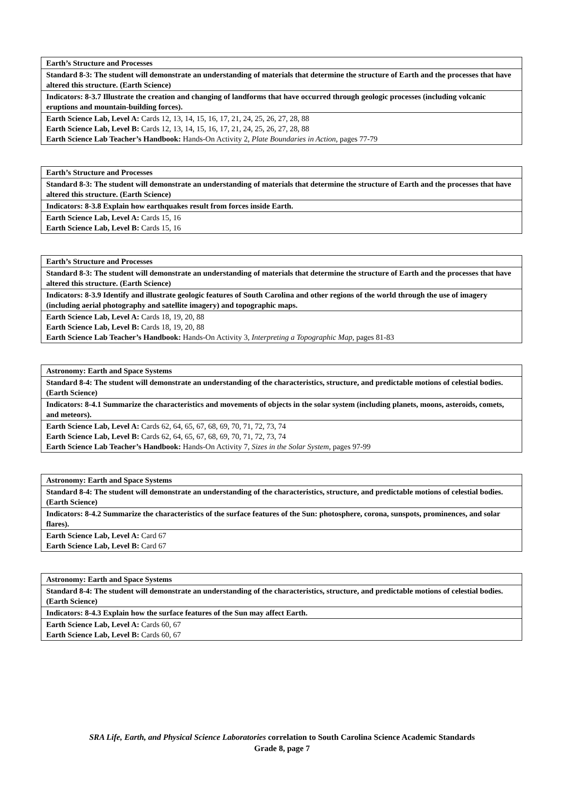| Earth’s Structure and Processes |
| Standard 8-3: The student will demonstrate an understanding of materials that determine the structure of Earth and the processes that have altered this structure. (Earth Science) |
| Indicators: 8-3.7 Illustrate the creation and changing of landforms that have occurred through geologic processes (including volcanic eruptions and mountain-building forces). |
| Earth Science Lab, Level A: Cards 12, 13, 14, 15, 16, 17, 21, 24, 25, 26, 27, 28, 88 Earth Science Lab, Level B: Cards 12, 13, 14, 15, 16, 17, 21, 24, 25, 26, 27, 28, 88 Earth Science Lab Teacher’s Handbook: Hands-On Activity 2, Plate Boundaries in Action, pages 77-79 |
| Earth’s Structure and Processes |
| Standard 8-3: The student will demonstrate an understanding of materials that determine the structure of Earth and the processes that have altered this structure. (Earth Science) |
| Indicators: 8-3.8 Explain how earthquakes result from forces inside Earth. |
| Earth Science Lab, Level A: Cards 15, 16 Earth Science Lab, Level B: Cards 15, 16 |
| Earth’s Structure and Processes |
| Standard 8-3: The student will demonstrate an understanding of materials that determine the structure of Earth and the processes that have altered this structure. (Earth Science) |
| Indicators: 8-3.9 Identify and illustrate geologic features of South Carolina and other regions of the world through the use of imagery (including aerial photography and satellite imagery) and topographic maps. |
| Earth Science Lab, Level A: Cards 18, 19, 20, 88 Earth Science Lab, Level B: Cards 18, 19, 20, 88 Earth Science Lab Teacher’s Handbook: Hands-On Activity 3, Interpreting a Topographic Map, pages 81-83 |
| Astronomy: Earth and Space Systems |
| Standard 8-4: The student will demonstrate an understanding of the characteristics, structure, and predictable motions of celestial bodies. (Earth Science) |
| Indicators: 8-4.1 Summarize the characteristics and movements of objects in the solar system (including planets, moons, asteroids, comets, and meteors). |
| Earth Science Lab, Level A: Cards 62, 64, 65, 67, 68, 69, 70, 71, 72, 73, 74 Earth Science Lab, Level B: Cards 62, 64, 65, 67, 68, 69, 70, 71, 72, 73, 74 Earth Science Lab Teacher’s Handbook: Hands-On Activity 7, Sizes in the Solar System, pages 97-99 |
| Astronomy: Earth and Space Systems |
| Standard 8-4: The student will demonstrate an understanding of the characteristics, structure, and predictable motions of celestial bodies. (Earth Science) |
| Indicators: 8-4.2 Summarize the characteristics of the surface features of the Sun: photosphere, corona, sunspots, prominences, and solar flares). |
| Earth Science Lab, Level A: Card 67 Earth Science Lab, Level B: Card 67 |
| Astronomy: Earth and Space Systems |
| Standard 8-4: The student will demonstrate an understanding of the characteristics, structure, and predictable motions of celestial bodies. (Earth Science) |
| Indicators: 8-4.3 Explain how the surface features of the Sun may affect Earth. |
| Earth Science Lab, Level A: Cards 60, 67 Earth Science Lab, Level B: Cards 60, 67 |
SRA Life, Earth, and Physical Science Laboratories correlation to South Carolina Science Academic Standards
Grade 8, page 7